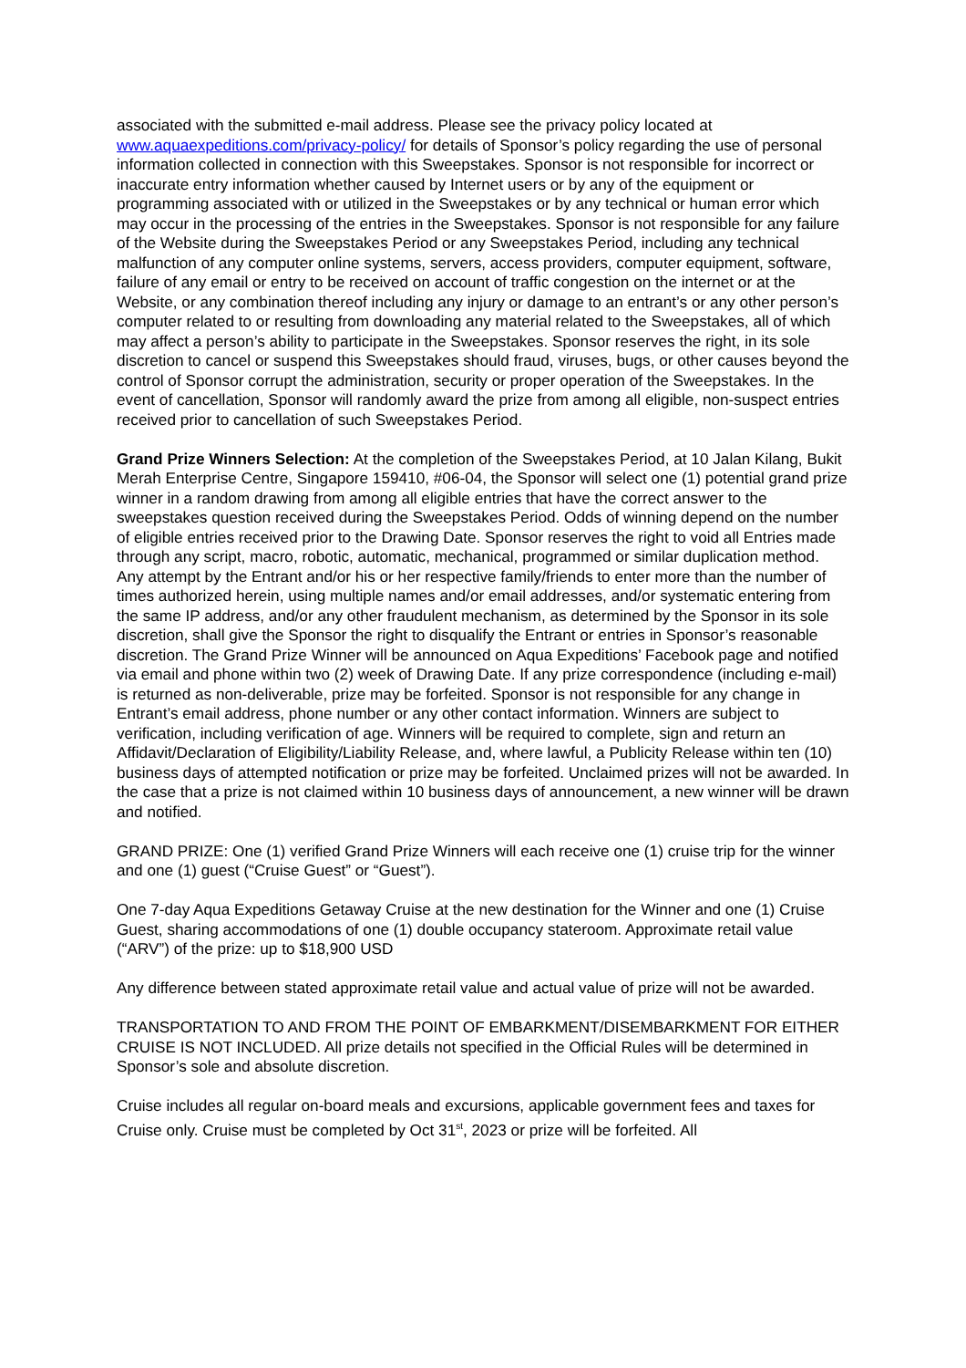associated with the submitted e-mail address. Please see the privacy policy located at www.aquaexpeditions.com/privacy-policy/ for details of Sponsor’s policy regarding the use of personal information collected in connection with this Sweepstakes. Sponsor is not responsible for incorrect or inaccurate entry information whether caused by Internet users or by any of the equipment or programming associated with or utilized in the Sweepstakes or by any technical or human error which may occur in the processing of the entries in the Sweepstakes. Sponsor is not responsible for any failure of the Website during the Sweepstakes Period or any Sweepstakes Period, including any technical malfunction of any computer online systems, servers, access providers, computer equipment, software, failure of any email or entry to be received on account of traffic congestion on the internet or at the Website, or any combination thereof including any injury or damage to an entrant’s or any other person’s computer related to or resulting from downloading any material related to the Sweepstakes, all of which may affect a person’s ability to participate in the Sweepstakes. Sponsor reserves the right, in its sole discretion to cancel or suspend this Sweepstakes should fraud, viruses, bugs, or other causes beyond the control of Sponsor corrupt the administration, security or proper operation of the Sweepstakes. In the event of cancellation, Sponsor will randomly award the prize from among all eligible, non-suspect entries received prior to cancellation of such Sweepstakes Period.
Grand Prize Winners Selection: At the completion of the Sweepstakes Period, at 10 Jalan Kilang, Bukit Merah Enterprise Centre, Singapore 159410, #06-04, the Sponsor will select one (1) potential grand prize winner in a random drawing from among all eligible entries that have the correct answer to the sweepstakes question received during the Sweepstakes Period. Odds of winning depend on the number of eligible entries received prior to the Drawing Date. Sponsor reserves the right to void all Entries made through any script, macro, robotic, automatic, mechanical, programmed or similar duplication method. Any attempt by the Entrant and/or his or her respective family/friends to enter more than the number of times authorized herein, using multiple names and/or email addresses, and/or systematic entering from the same IP address, and/or any other fraudulent mechanism, as determined by the Sponsor in its sole discretion, shall give the Sponsor the right to disqualify the Entrant or entries in Sponsor’s reasonable discretion. The Grand Prize Winner will be announced on Aqua Expeditions’ Facebook page and notified via email and phone within two (2) week of Drawing Date. If any prize correspondence (including e-mail) is returned as non-deliverable, prize may be forfeited. Sponsor is not responsible for any change in Entrant’s email address, phone number or any other contact information. Winners are subject to verification, including verification of age. Winners will be required to complete, sign and return an Affidavit/Declaration of Eligibility/Liability Release, and, where lawful, a Publicity Release within ten (10) business days of attempted notification or prize may be forfeited. Unclaimed prizes will not be awarded. In the case that a prize is not claimed within 10 business days of announcement, a new winner will be drawn and notified.
GRAND PRIZE: One (1) verified Grand Prize Winners will each receive one (1) cruise trip for the winner and one (1) guest (“Cruise Guest” or “Guest”).
One 7-day Aqua Expeditions Getaway Cruise at the new destination for the Winner and one (1) Cruise Guest, sharing accommodations of one (1) double occupancy stateroom. Approximate retail value (“ARV”) of the prize: up to $18,900 USD
Any difference between stated approximate retail value and actual value of prize will not be awarded.
TRANSPORTATION TO AND FROM THE POINT OF EMBARKMENT/DISEMBARKMENT FOR EITHER CRUISE IS NOT INCLUDED. All prize details not specified in the Official Rules will be determined in Sponsor’s sole and absolute discretion.
Cruise includes all regular on-board meals and excursions, applicable government fees and taxes for Cruise only. Cruise must be completed by Oct 31<sup>st</sup>, 2023 or prize will be forfeited. All